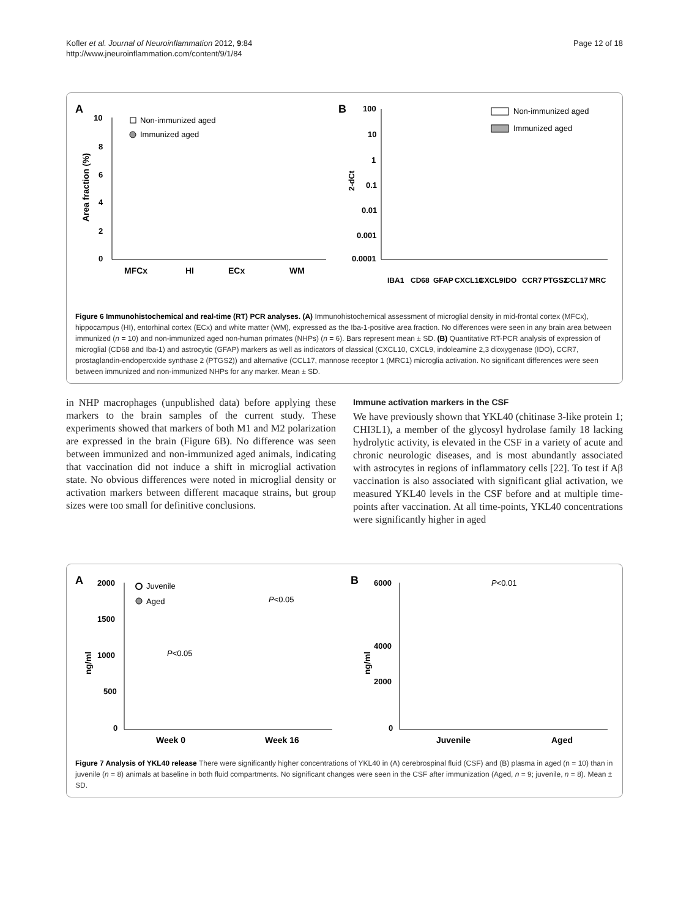Kofler et al. Journal of Neuroinflammation 2012, 9:84
http://www.jneuroinflammation.com/content/9/1/84
Page 12 of 18
A
10
8
6
4
2
0
Area fraction (%)
MFCx
HI
ECx
WM
Non-immunized aged
Immunized aged
B
100
10
1
0.1
0.01
0.001
0.0001
2-dCt
Non-immunized aged
Immunized aged
IBA1
CD68
GFAP
CXCL10
CXCL9
IDO
CCR7
PTGS2
CCL17
MRC
Figure 6 Immunohistochemical and real-time (RT) PCR analyses. (A) Immunohistochemical assessment of microglial density in mid-frontal cortex (MFCx), hippocampus (HI), entorhinal cortex (ECx) and white matter (WM), expressed as the Iba-1-positive area fraction. No differences were seen in any brain area between immunized (n = 10) and non-immunized aged non-human primates (NHPs) (n = 6). Bars represent mean ± SD. (B) Quantitative RT-PCR analysis of expression of microglial (CD68 and Iba-1) and astrocytic (GFAP) markers as well as indicators of classical (CXCL10, CXCL9, indoleamine 2,3 dioxygenase (IDO), CCR7, prostaglandin-endoperoxide synthase 2 (PTGS2)) and alternative (CCL17, mannose receptor 1 (MRC1) microglia activation. No significant differences were seen between immunized and non-immunized NHPs for any marker. Mean ± SD.
in NHP macrophages (unpublished data) before applying these markers to the brain samples of the current study. These experiments showed that markers of both M1 and M2 polarization are expressed in the brain (Figure 6B). No difference was seen between immunized and non-immunized aged animals, indicating that vaccination did not induce a shift in microglial activation state. No obvious differences were noted in microglial density or activation markers between different macaque strains, but group sizes were too small for definitive conclusions.
Immune activation markers in the CSF
We have previously shown that YKL40 (chitinase 3-like protein 1; CHI3L1), a member of the glycosyl hydrolase family 18 lacking hydrolytic activity, is elevated in the CSF in a variety of acute and chronic neurologic diseases, and is most abundantly associated with astrocytes in regions of inflammatory cells [22]. To test if Aβ vaccination is also associated with significant glial activation, we measured YKL40 levels in the CSF before and at multiple time-points after vaccination. At all time-points, YKL40 concentrations were significantly higher in aged
A
2000
1500
1000
500
0
ng/ml
Week 0
Week 16
Juvenile
Aged
P<0.05
P<0.05
B
6000
4000
2000
0
ng/ml
Juvenile
Aged
P<0.01
Figure 7 Analysis of YKL40 release There were significantly higher concentrations of YKL40 in (A) cerebrospinal fluid (CSF) and (B) plasma in aged (n = 10) than in juvenile (n = 8) animals at baseline in both fluid compartments. No significant changes were seen in the CSF after immunization (Aged, n = 9; juvenile, n = 8). Mean ± SD.